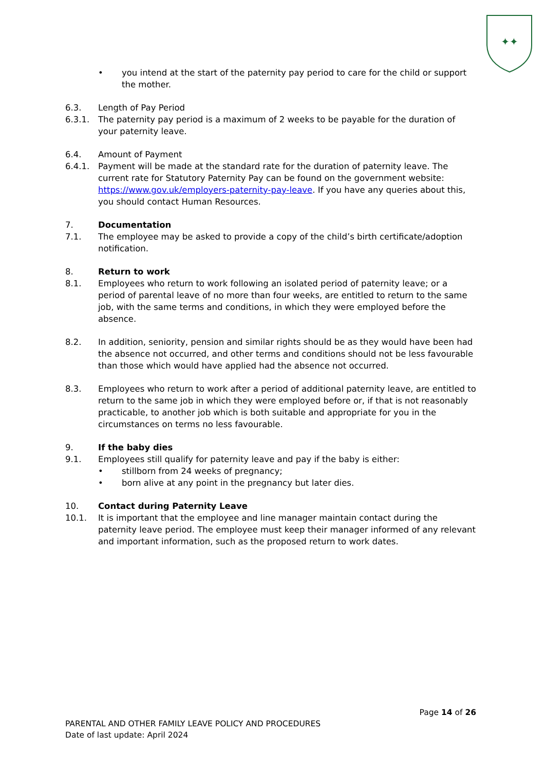✦✦
• you intend at the start of the paternity pay period to care for the child or support the mother.
6.3. Length of Pay Period
6.3.1. The paternity pay period is a maximum of 2 weeks to be payable for the duration of your paternity leave.
6.4. Amount of Payment
6.4.1. Payment will be made at the standard rate for the duration of paternity leave. The current rate for Statutory Paternity Pay can be found on the government website: https://www.gov.uk/employers-paternity-pay-leave. If you have any queries about this, you should contact Human Resources.
7. Documentation
7.1. The employee may be asked to provide a copy of the child’s birth certificate/adoption notification.
8. Return to work
8.1. Employees who return to work following an isolated period of paternity leave; or a period of parental leave of no more than four weeks, are entitled to return to the same job, with the same terms and conditions, in which they were employed before the absence.
8.2. In addition, seniority, pension and similar rights should be as they would have been had the absence not occurred, and other terms and conditions should not be less favourable than those which would have applied had the absence not occurred.
8.3. Employees who return to work after a period of additional paternity leave, are entitled to return to the same job in which they were employed before or, if that is not reasonably practicable, to another job which is both suitable and appropriate for you in the circumstances on terms no less favourable.
9. If the baby dies
9.1. Employees still qualify for paternity leave and pay if the baby is either:
• stillborn from 24 weeks of pregnancy;
• born alive at any point in the pregnancy but later dies.
10. Contact during Paternity Leave
10.1. It is important that the employee and line manager maintain contact during the paternity leave period. The employee must keep their manager informed of any relevant and important information, such as the proposed return to work dates.
Page 14 of 26
PARENTAL AND OTHER FAMILY LEAVE POLICY AND PROCEDURES
Date of last update: April 2024